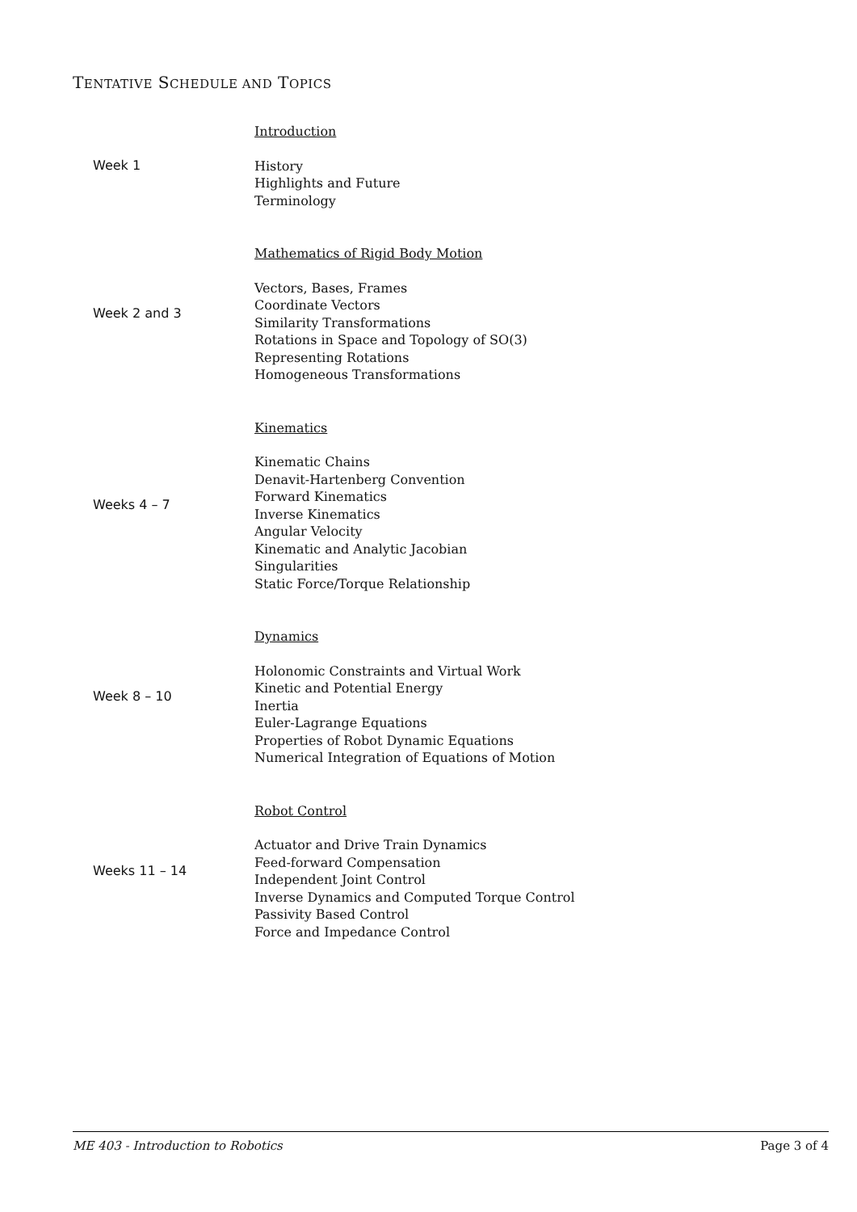TENTATIVE SCHEDULE AND TOPICS
| Week 1 | Introduction History Highlights and Future Terminology |
| Week 2 and 3 | Mathematics of Rigid Body Motion Vectors, Bases, Frames Coordinate Vectors Similarity Transformations Rotations in Space and Topology of SO(3) Representing Rotations Homogeneous Transformations |
| Weeks 4 – 7 | Kinematics Kinematic Chains Denavit-Hartenberg Convention Forward Kinematics Inverse Kinematics Angular Velocity Kinematic and Analytic Jacobian Singularities Static Force/Torque Relationship |
| Week 8 – 10 | Dynamics Holonomic Constraints and Virtual Work Kinetic and Potential Energy Inertia Euler-Lagrange Equations Properties of Robot Dynamic Equations Numerical Integration of Equations of Motion |
| Weeks 11 – 14 | Robot Control Actuator and Drive Train Dynamics Feed-forward Compensation Independent Joint Control Inverse Dynamics and Computed Torque Control Passivity Based Control Force and Impedance Control |
ME 403 - Introduction to Robotics Page 3 of 4